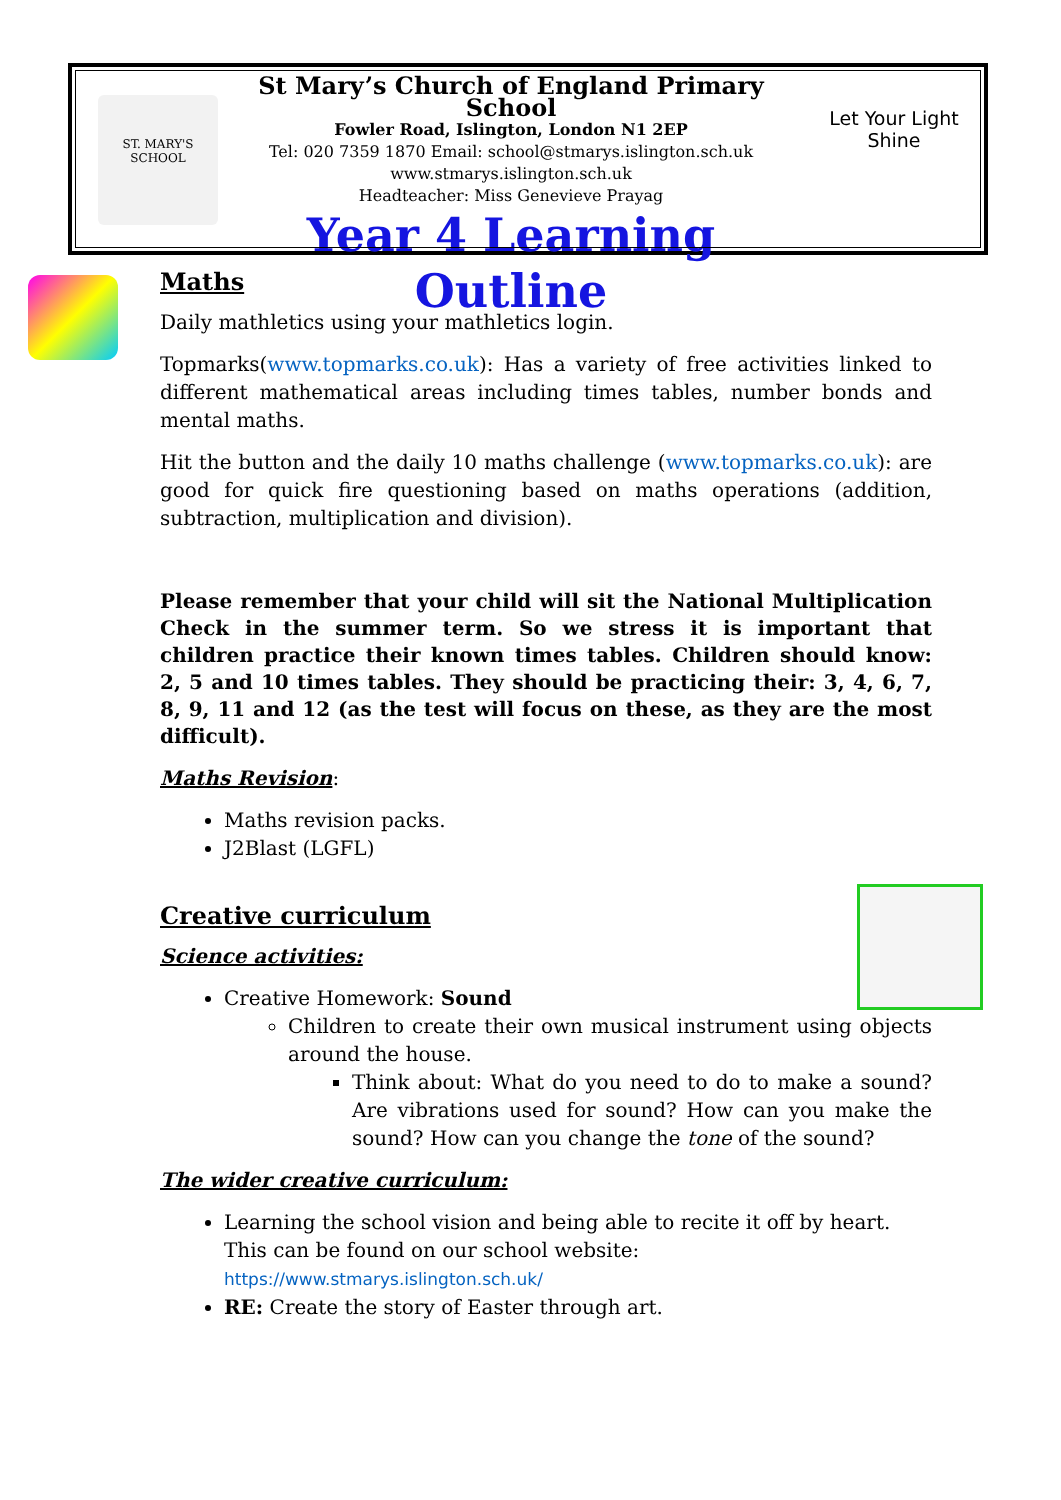ST. MARY'S SCHOOL
St Mary’s Church of England Primary School
Fowler Road, Islington, London N1 2EP
Tel: 020 7359 1870 Email: school@stmarys.islington.sch.uk
www.stmarys.islington.sch.uk
Headteacher: Miss Genevieve Prayag
Year 4 Learning Outline
Let Your Light Shine
Maths
Daily mathletics using your mathletics login.
Topmarks(www.topmarks.co.uk): Has a variety of free activities linked to different mathematical areas including times tables, number bonds and mental maths.
Hit the button and the daily 10 maths challenge (www.topmarks.co.uk): are good for quick fire questioning based on maths operations (addition, subtraction, multiplication and division).
Please remember that your child will sit the National Multiplication Check in the summer term. So we stress it is important that children practice their known times tables. Children should know: 2, 5 and 10 times tables. They should be practicing their: 3, 4, 6, 7, 8, 9, 11 and 12 (as the test will focus on these, as they are the most difficult).
Maths Revision:
Maths revision packs.
J2Blast (LGFL)
Creative curriculum
Science activities:
Creative Homework: Sound
Children to create their own musical instrument using objects around the house.
Think about: What do you need to do to make a sound? Are vibrations used for sound? How can you make the sound? How can you change the tone of the sound?
The wider creative curriculum:
Learning the school vision and being able to recite it off by heart. This can be found on our school website: https://www.stmarys.islington.sch.uk/
RE: Create the story of Easter through art.